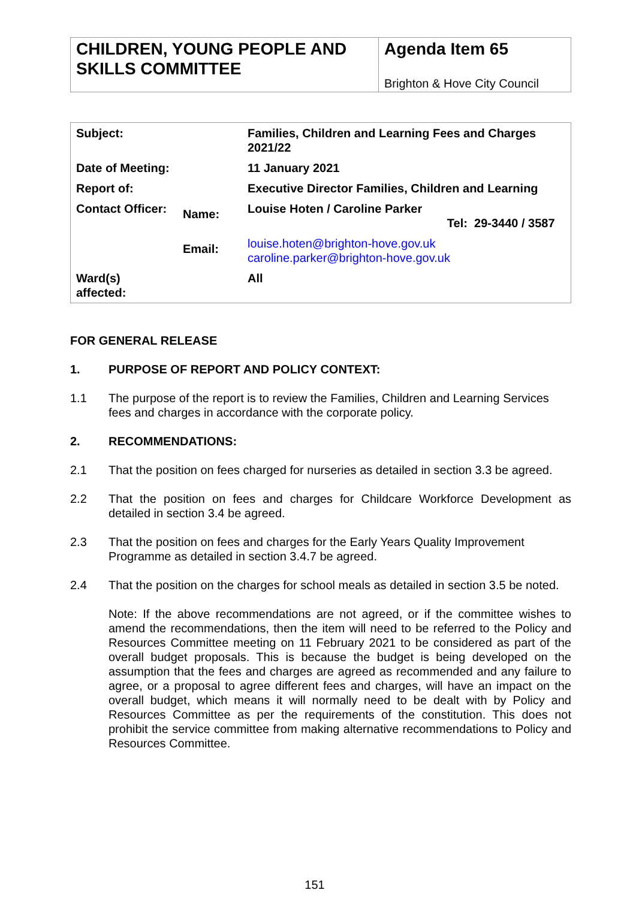| CHILDREN, YOUNG PEOPLE AND SKILLS COMMITTEE | Agenda Item 65 Brighton & Hove City Council |
| Subject: | | Families, Children and Learning Fees and Charges 2021/22 | |
| Date of Meeting: | | 11 January 2021 | |
| Report of: | | Executive Director Families, Children and Learning | |
| Contact Officer: | Name: | Louise Hoten / Caroline Parker | Tel: 29-3440 / 3587 |
| | Email: | louise.hoten@brighton-hove.gov.uk caroline.parker@brighton-hove.gov.uk | |
| Ward(s) affected: | | All | |
FOR GENERAL RELEASE
1. PURPOSE OF REPORT AND POLICY CONTEXT:
1.1 The purpose of the report is to review the Families, Children and Learning Services fees and charges in accordance with the corporate policy.
2. RECOMMENDATIONS:
2.1 That the position on fees charged for nurseries as detailed in section 3.3 be agreed.
2.2 That the position on fees and charges for Childcare Workforce Development as detailed in section 3.4 be agreed.
2.3 That the position on fees and charges for the Early Years Quality Improvement Programme as detailed in section 3.4.7 be agreed.
2.4 That the position on the charges for school meals as detailed in section 3.5 be noted.
Note: If the above recommendations are not agreed, or if the committee wishes to amend the recommendations, then the item will need to be referred to the Policy and Resources Committee meeting on 11 February 2021 to be considered as part of the overall budget proposals. This is because the budget is being developed on the assumption that the fees and charges are agreed as recommended and any failure to agree, or a proposal to agree different fees and charges, will have an impact on the overall budget, which means it will normally need to be dealt with by Policy and Resources Committee as per the requirements of the constitution. This does not prohibit the service committee from making alternative recommendations to Policy and Resources Committee.
151